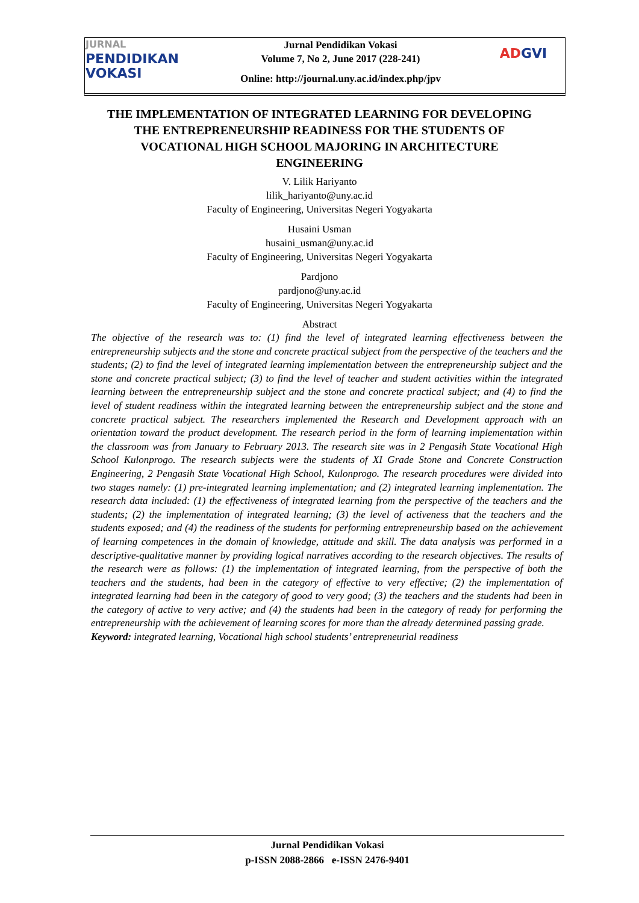JURNAL
PENDIDIKAN
VOKASI
Jurnal Pendidikan Vokasi
Volume 7, No 2, June 2017 (228-241)
Online: http://journal.uny.ac.id/index.php/jpv
ADGVI
THE IMPLEMENTATION OF INTEGRATED LEARNING FOR DEVELOPING THE ENTREPRENEURSHIP READINESS FOR THE STUDENTS OF VOCATIONAL HIGH SCHOOL MAJORING IN ARCHITECTURE ENGINEERING
V. Lilik Hariyanto
lilik_hariyanto@uny.ac.id
Faculty of Engineering, Universitas Negeri Yogyakarta
Husaini Usman
husaini_usman@uny.ac.id
Faculty of Engineering, Universitas Negeri Yogyakarta
Pardjono
pardjono@uny.ac.id
Faculty of Engineering, Universitas Negeri Yogyakarta
Abstract
The objective of the research was to: (1) find the level of integrated learning effectiveness between the entrepreneurship subjects and the stone and concrete practical subject from the perspective of the teachers and the students; (2) to find the level of integrated learning implementation between the entrepreneurship subject and the stone and concrete practical subject; (3) to find the level of teacher and student activities within the integrated learning between the entrepreneurship subject and the stone and concrete practical subject; and (4) to find the level of student readiness within the integrated learning between the entrepreneurship subject and the stone and concrete practical subject. The researchers implemented the Research and Development approach with an orientation toward the product development. The research period in the form of learning implementation within the classroom was from January to February 2013. The research site was in 2 Pengasih State Vocational High School Kulonprogo. The research subjects were the students of XI Grade Stone and Concrete Construction Engineering, 2 Pengasih State Vocational High School, Kulonprogo. The research procedures were divided into two stages namely: (1) pre-integrated learning implementation; and (2) integrated learning implementation. The research data included: (1) the effectiveness of integrated learning from the perspective of the teachers and the students; (2) the implementation of integrated learning; (3) the level of activeness that the teachers and the students exposed; and (4) the readiness of the students for performing entrepreneurship based on the achievement of learning competences in the domain of knowledge, attitude and skill. The data analysis was performed in a descriptive-qualitative manner by providing logical narratives according to the research objectives. The results of the research were as follows: (1) the implementation of integrated learning, from the perspective of both the teachers and the students, had been in the category of effective to very effective; (2) the implementation of integrated learning had been in the category of good to very good; (3) the teachers and the students had been in the category of active to very active; and (4) the students had been in the category of ready for performing the entrepreneurship with the achievement of learning scores for more than the already determined passing grade.
Keyword: integrated learning, Vocational high school students’ entrepreneurial readiness
Jurnal Pendidikan Vokasi
p-ISSN 2088-2866 e-ISSN 2476-9401